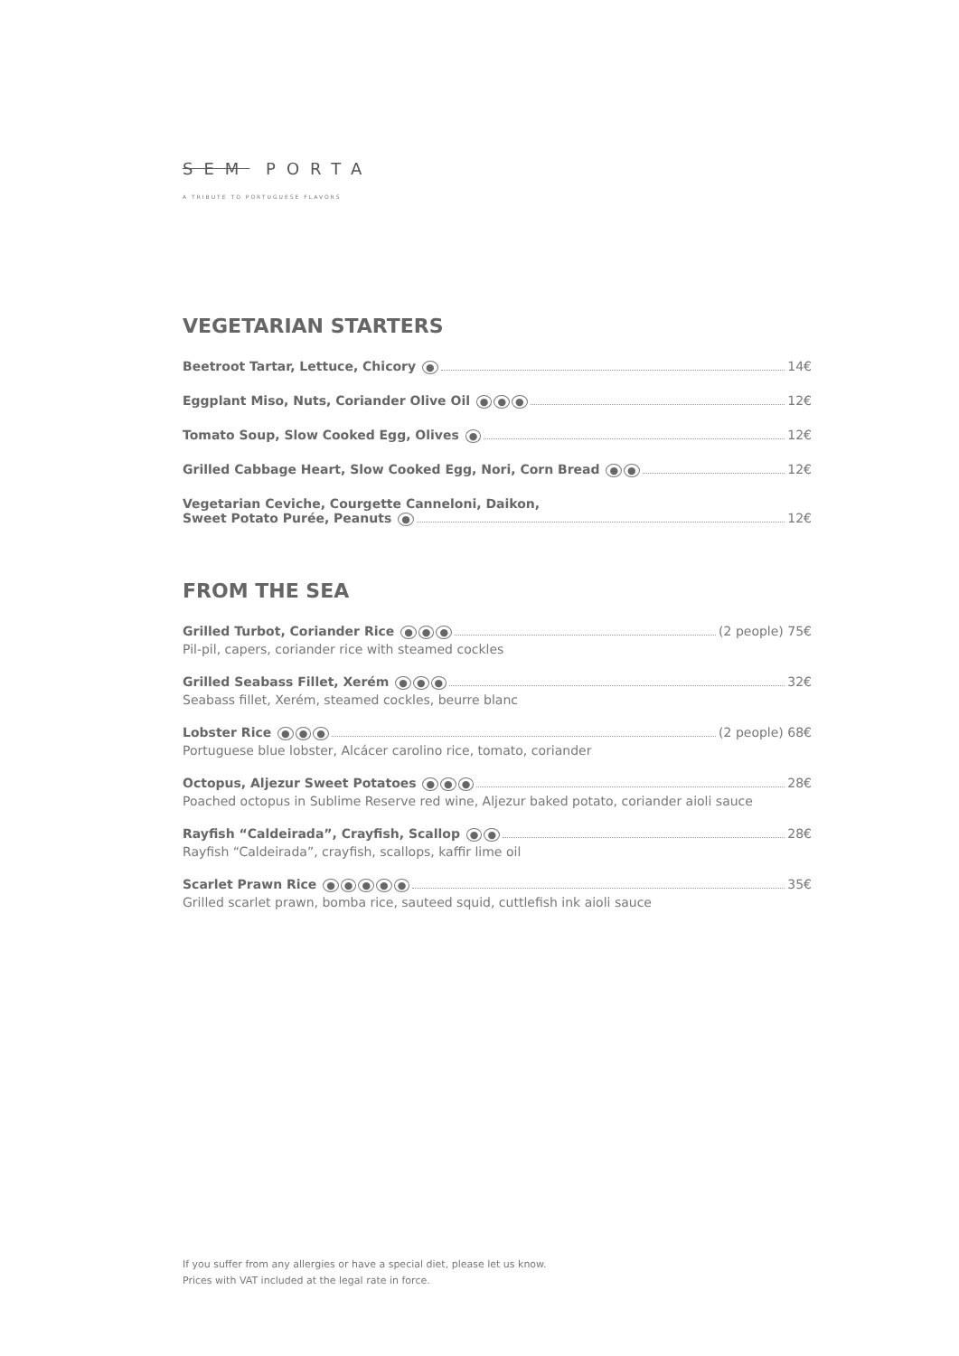SEM PORTA
A TRIBUTE TO PORTUGUESE FLAVORS
VEGETARIAN STARTERS
Beetroot Tartar, Lettuce, Chicory ● 14€
Eggplant Miso, Nuts, Coriander Olive Oil ● ● ● 12€
Tomato Soup, Slow Cooked Egg, Olives ● 12€
Grilled Cabbage Heart, Slow Cooked Egg, Nori, Corn Bread ● ● 12€
Vegetarian Ceviche, Courgette Canneloni, Daikon,
Sweet Potato Purée, Peanuts ● 12€
FROM THE SEA
Grilled Turbot, Coriander Rice ● ● ● (2 people) 75€
Pil-pil, capers, coriander rice with steamed cockles
Grilled Seabass Fillet, Xerém ● ● ● 32€
Seabass fillet, Xerém, steamed cockles, beurre blanc
Lobster Rice ● ● ● (2 people) 68€
Portuguese blue lobster, Alcácer carolino rice, tomato, coriander
Octopus, Aljezur Sweet Potatoes ● ● ● 28€
Poached octopus in Sublime Reserve red wine, Aljezur baked potato, coriander aioli sauce
Rayfish “Caldeirada”, Crayfish, Scallop ● ● 28€
Rayfish “Caldeirada”, crayfish, scallops, kaffir lime oil
Scarlet Prawn Rice ● ● ● ● ● 35€
Grilled scarlet prawn, bomba rice, sauteed squid, cuttlefish ink aioli sauce
If you suffer from any allergies or have a special diet, please let us know.
Prices with VAT included at the legal rate in force.